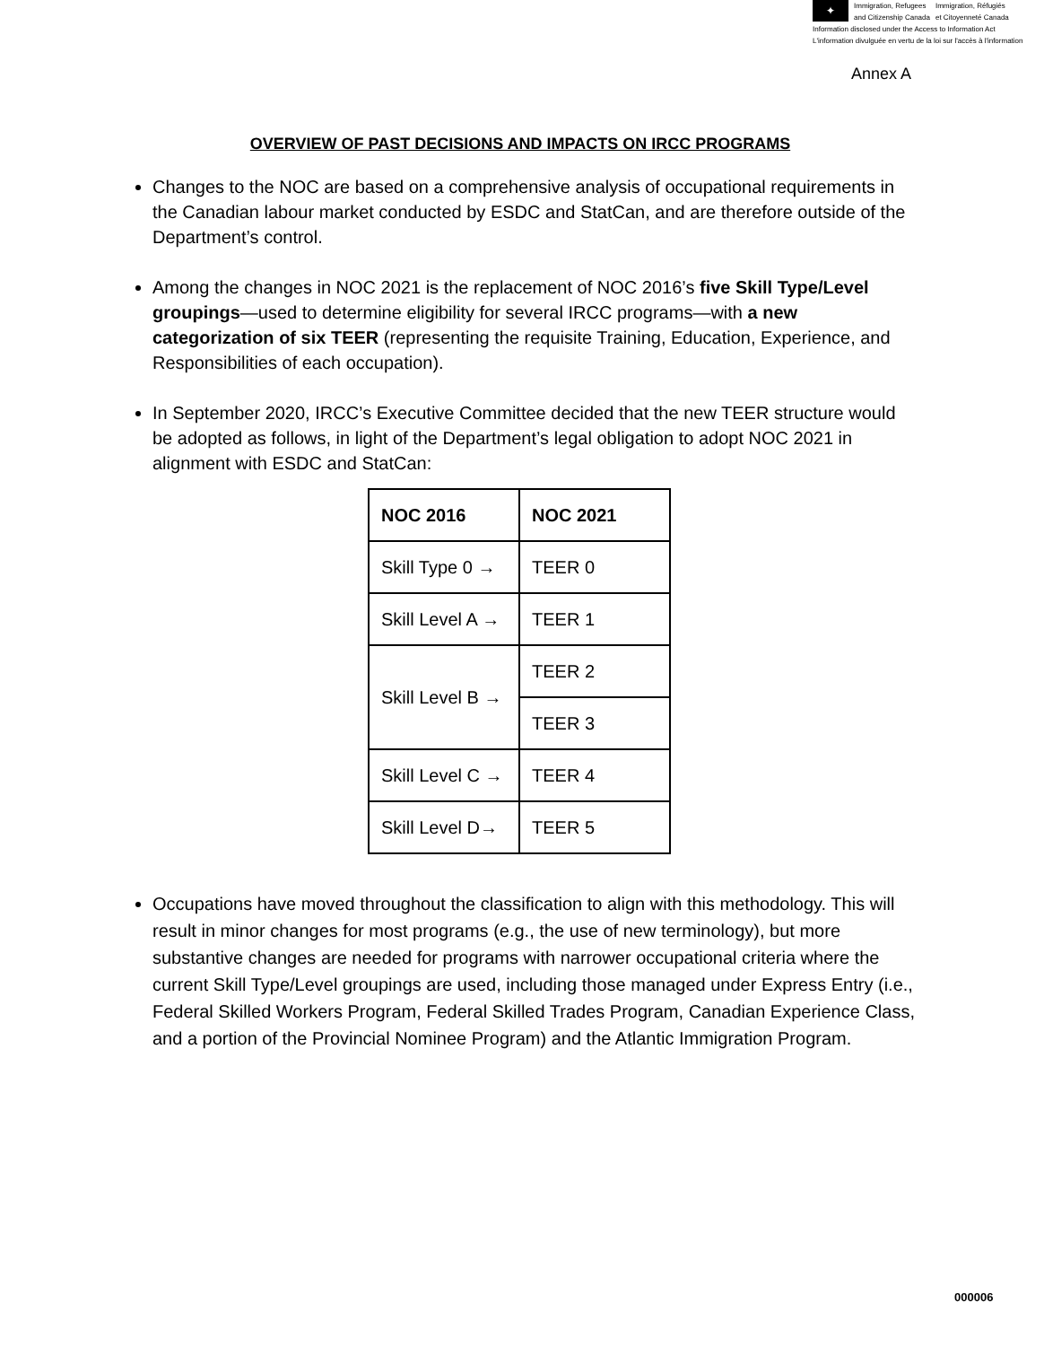✦
Immigration, Refugees
and Citizenship Canada
Immigration, Réfugiés
et Citoyenneté Canada
Information disclosed under the Access to Information Act
L'information divulguée en vertu de la loi sur l'accès à l'information
Annex A
OVERVIEW OF PAST DECISIONS AND IMPACTS ON IRCC PROGRAMS
Changes to the NOC are based on a comprehensive analysis of occupational requirements in the Canadian labour market conducted by ESDC and StatCan, and are therefore outside of the Department’s control.
Among the changes in NOC 2021 is the replacement of NOC 2016’s five Skill Type/Level groupings—used to determine eligibility for several IRCC programs—with a new categorization of six TEER (representing the requisite Training, Education, Experience, and Responsibilities of each occupation).
In September 2020, IRCC’s Executive Committee decided that the new TEER structure would be adopted as follows, in light of the Department’s legal obligation to adopt NOC 2021 in alignment with ESDC and StatCan:
| NOC 2016 | NOC 2021 |
| --- | --- |
| Skill Type 0 → | TEER 0 |
| Skill Level A → | TEER 1 |
| Skill Level B → | TEER 2 |
| | TEER 3 |
| Skill Level C → | TEER 4 |
| Skill Level D→ | TEER 5 |
Occupations have moved throughout the classification to align with this methodology. This will result in minor changes for most programs (e.g., the use of new terminology), but more substantive changes are needed for programs with narrower occupational criteria where the current Skill Type/Level groupings are used, including those managed under Express Entry (i.e., Federal Skilled Workers Program, Federal Skilled Trades Program, Canadian Experience Class, and a portion of the Provincial Nominee Program) and the Atlantic Immigration Program.
000006